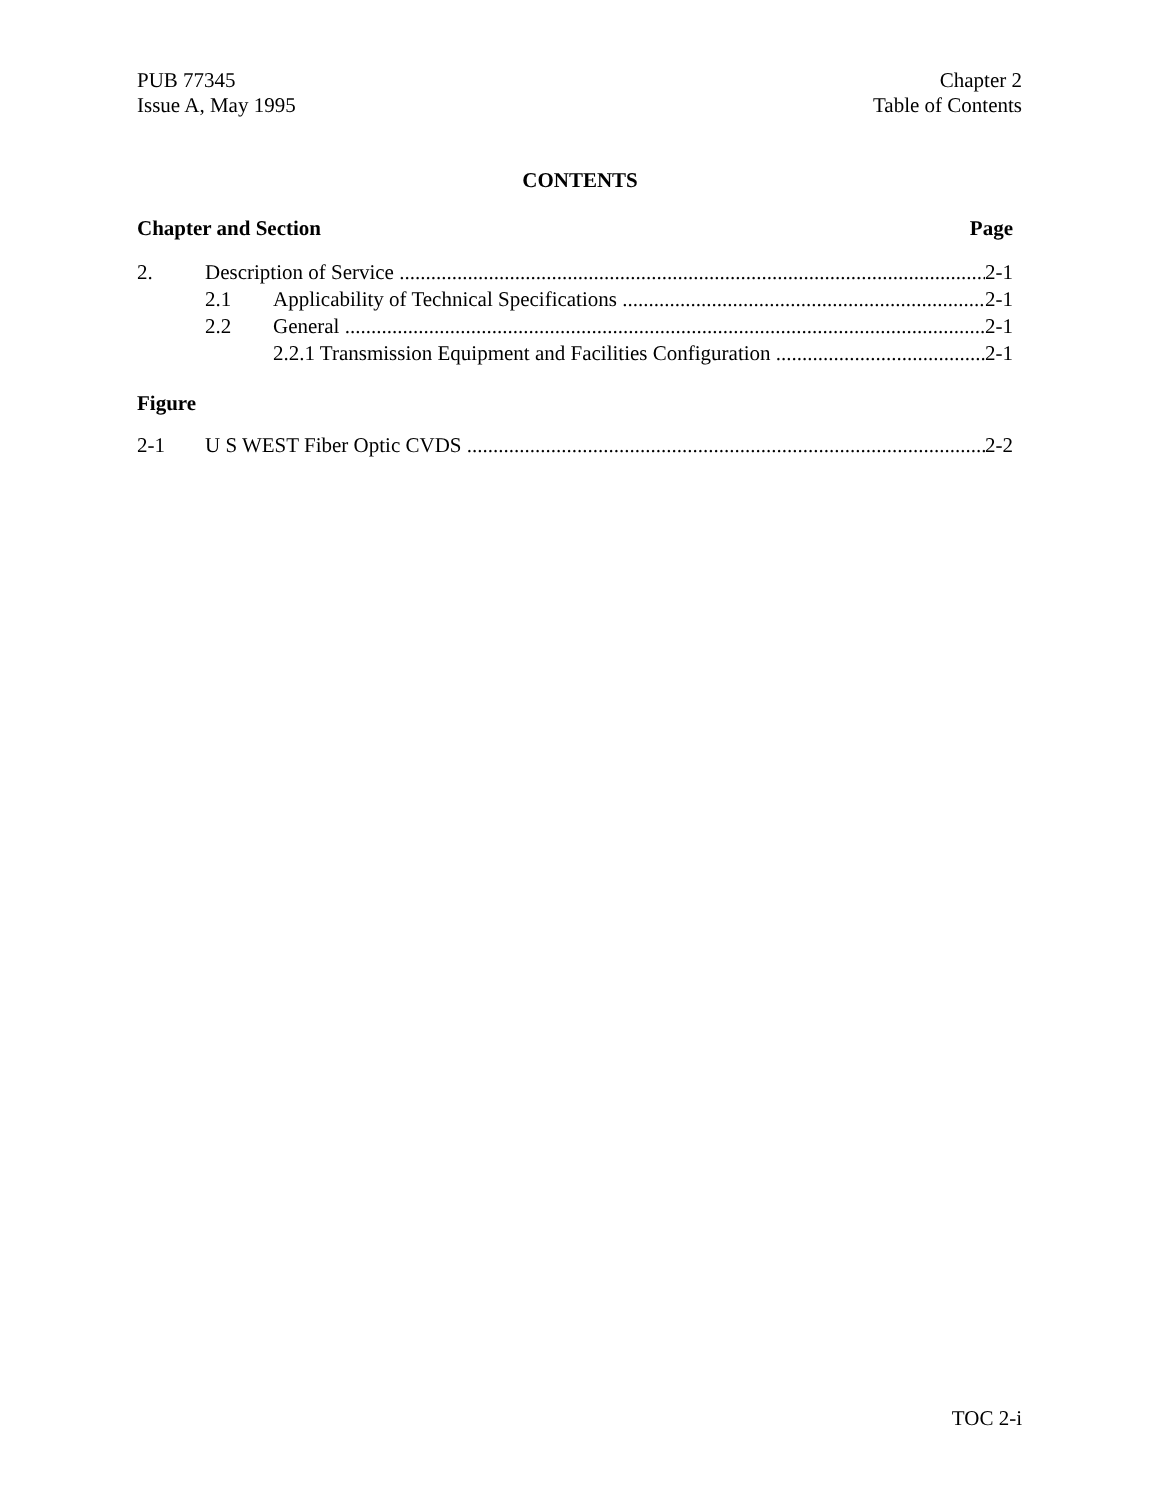PUB 77345
Issue A, May 1995
Chapter 2
Table of Contents
CONTENTS
Chapter and Section Page
2. Description of Service 2-1
2.1 Applicability of Technical Specifications 2-1
2.2 General 2-1
2.2.1 Transmission Equipment and Facilities Configuration 2-1
Figure
2-1 U S WEST Fiber Optic CVDS 2-2
TOC 2-i